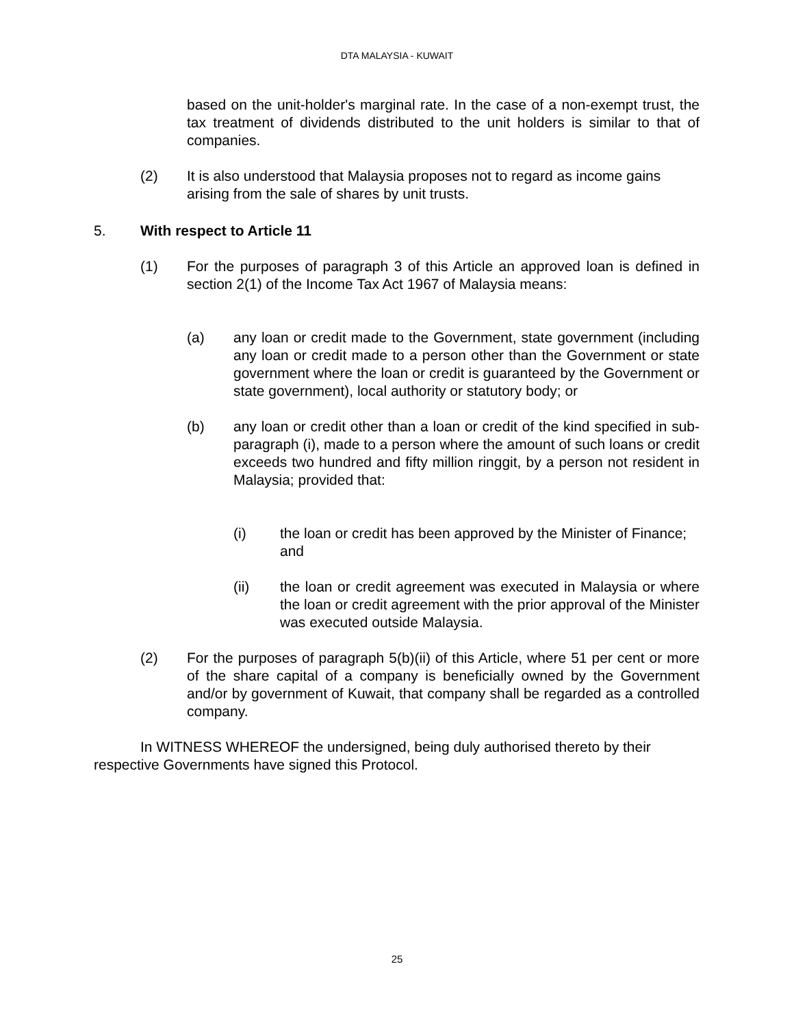DTA MALAYSIA - KUWAIT
based on the unit-holder's marginal rate. In the case of a non-exempt trust, the tax treatment of dividends distributed to the unit holders is similar to that of companies.
(2) It is also understood that Malaysia proposes not to regard as income gains arising from the sale of shares by unit trusts.
5. With respect to Article 11
(1) For the purposes of paragraph 3 of this Article an approved loan is defined in section 2(1) of the Income Tax Act 1967 of Malaysia means:
(a) any loan or credit made to the Government, state government (including any loan or credit made to a person other than the Government or state government where the loan or credit is guaranteed by the Government or state government), local authority or statutory body; or
(b) any loan or credit other than a loan or credit of the kind specified in sub-paragraph (i), made to a person where the amount of such loans or credit exceeds two hundred and fifty million ringgit, by a person not resident in Malaysia; provided that:
(i) the loan or credit has been approved by the Minister of Finance; and
(ii) the loan or credit agreement was executed in Malaysia or where the loan or credit agreement with the prior approval of the Minister was executed outside Malaysia.
(2) For the purposes of paragraph 5(b)(ii) of this Article, where 51 per cent or more of the share capital of a company is beneficially owned by the Government and/or by government of Kuwait, that company shall be regarded as a controlled company.
In WITNESS WHEREOF the undersigned, being duly authorised thereto by their respective Governments have signed this Protocol.
25